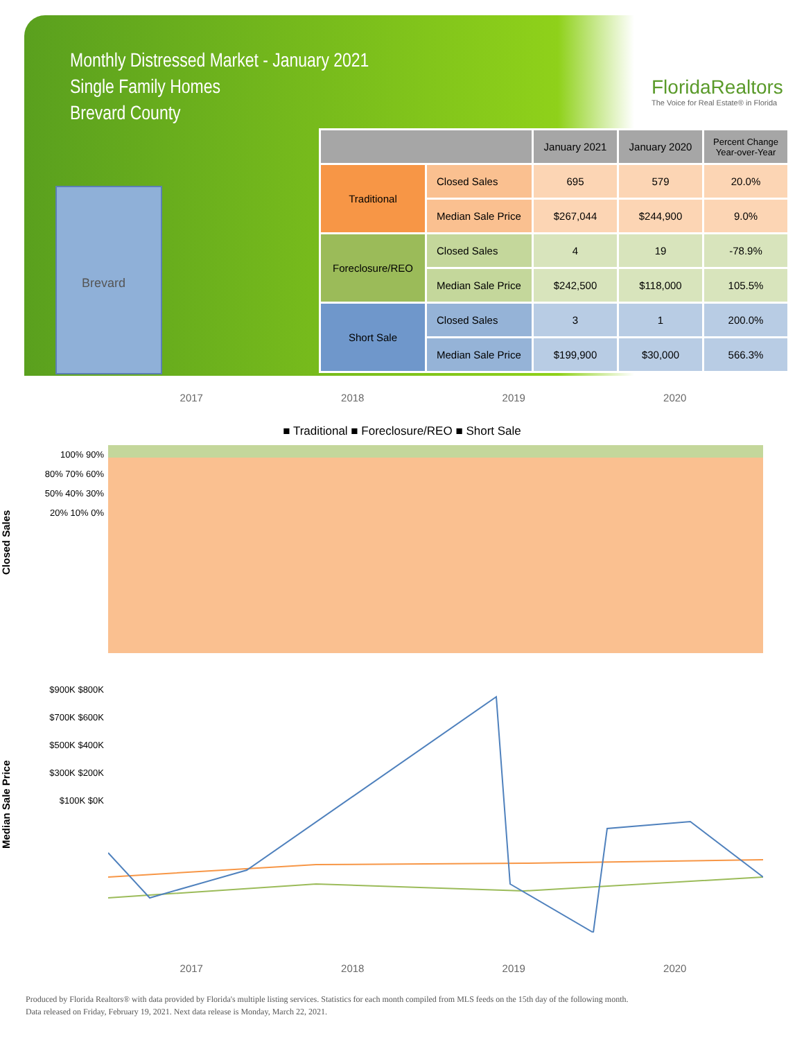Monthly Distressed Market - January 2021
Single Family Homes
Brevard County
FloridaRealtors
The Voice for Real Estate® in Florida
Brevard
| | | January 2021 | January 2020 | Percent Change Year-over-Year |
| --- | --- | --- | --- | --- |
| Traditional | Closed Sales | 695 | 579 | 20.0% |
| | Median Sale Price | $267,044 | $244,900 | 9.0% |
| Foreclosure/REO | Closed Sales | 4 | 19 | -78.9% |
| | Median Sale Price | $242,500 | $118,000 | 105.5% |
| Short Sale | Closed Sales | 3 | 1 | 200.0% |
| | Median Sale Price | $199,900 | $30,000 | 566.3% |
2017 2018 2019 2020
■ Traditional ■ Foreclosure/REO ■ Short Sale
Closed Sales
100% 90% 80% 70% 60% 50% 40% 30% 20% 10% 0%
Median Sale Price
$900K $800K $700K $600K $500K $400K $300K $200K $100K $0K
2017 2018 2019 2020
Produced by Florida Realtors® with data provided by Florida's multiple listing services. Statistics for each month compiled from MLS feeds on the 15th day of the following month.
Data released on Friday, February 19, 2021. Next data release is Monday, March 22, 2021.